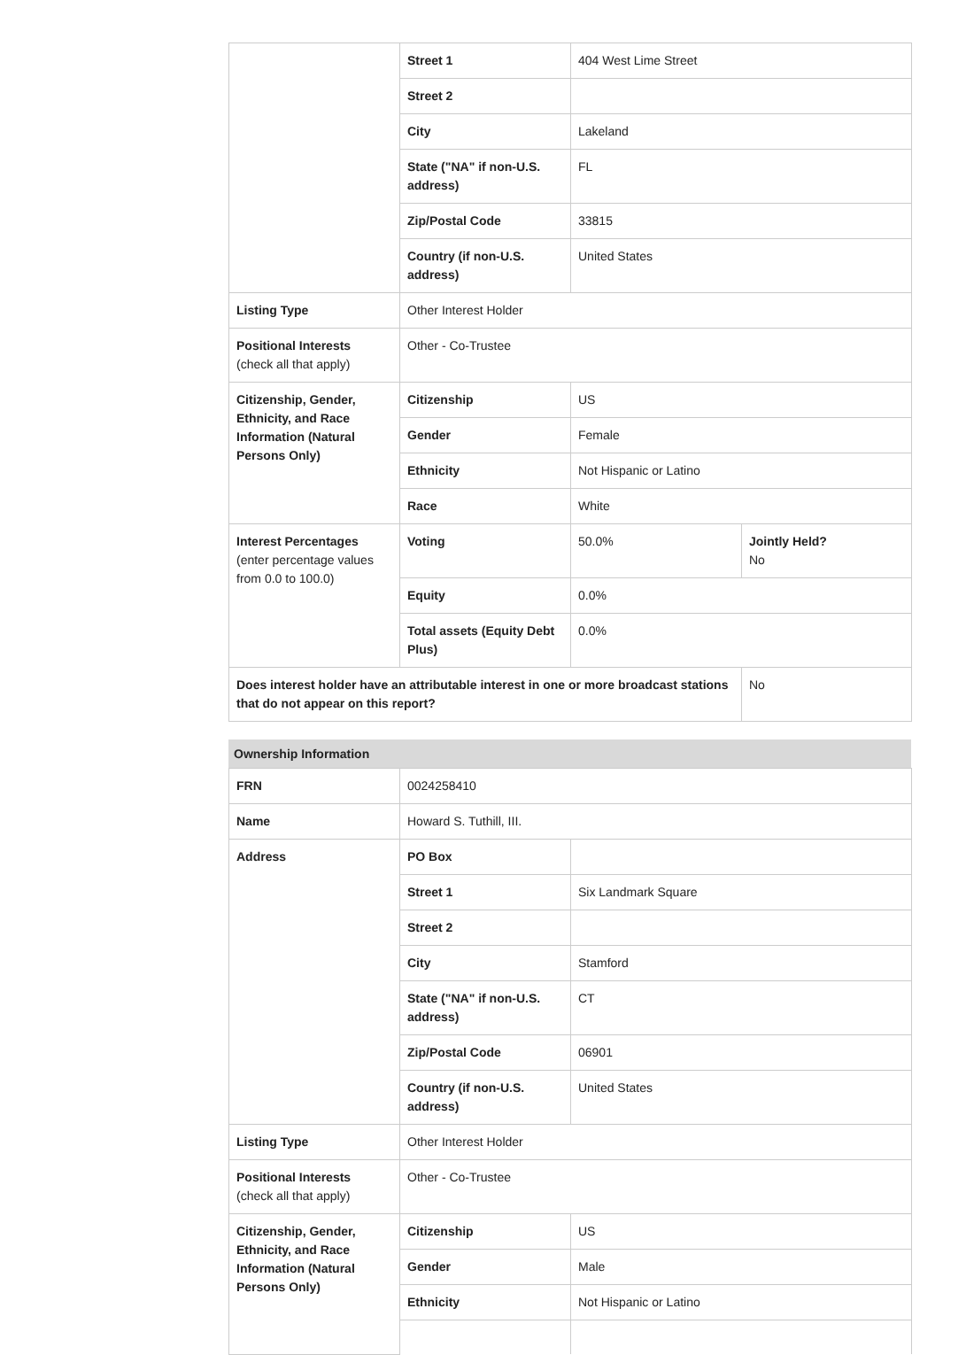| | Street 1 | 404 West Lime Street | |
| | Street 2 | | |
| | City | Lakeland | |
| | State ("NA" if non-U.S. address) | FL | |
| | Zip/Postal Code | 33815 | |
| | Country (if non-U.S. address) | United States | |
| Listing Type | Other Interest Holder | | |
| Positional Interests (check all that apply) | Other - Co-Trustee | | |
| Citizenship, Gender, Ethnicity, and Race Information (Natural Persons Only) | Citizenship | US | |
| | Gender | Female | |
| | Ethnicity | Not Hispanic or Latino | |
| | Race | White | |
| Interest Percentages (enter percentage values from 0.0 to 100.0) | Voting | 50.0% | Jointly Held? No |
| | Equity | 0.0% | |
| | Total assets (Equity Debt Plus) | 0.0% | |
| Does interest holder have an attributable interest in one or more broadcast stations that do not appear on this report? | | | No |
Ownership Information
| FRN | 0024258410 | |
| Name | Howard S. Tuthill, III. | |
| Address | PO Box | |
| | Street 1 | Six Landmark Square |
| | Street 2 | |
| | City | Stamford |
| | State ("NA" if non-U.S. address) | CT |
| | Zip/Postal Code | 06901 |
| | Country (if non-U.S. address) | United States |
| Listing Type | Other Interest Holder | |
| Positional Interests (check all that apply) | Other - Co-Trustee | |
| Citizenship, Gender, Ethnicity, and Race Information (Natural Persons Only) | Citizenship | US |
| | Gender | Male |
| | Ethnicity | Not Hispanic or Latino |